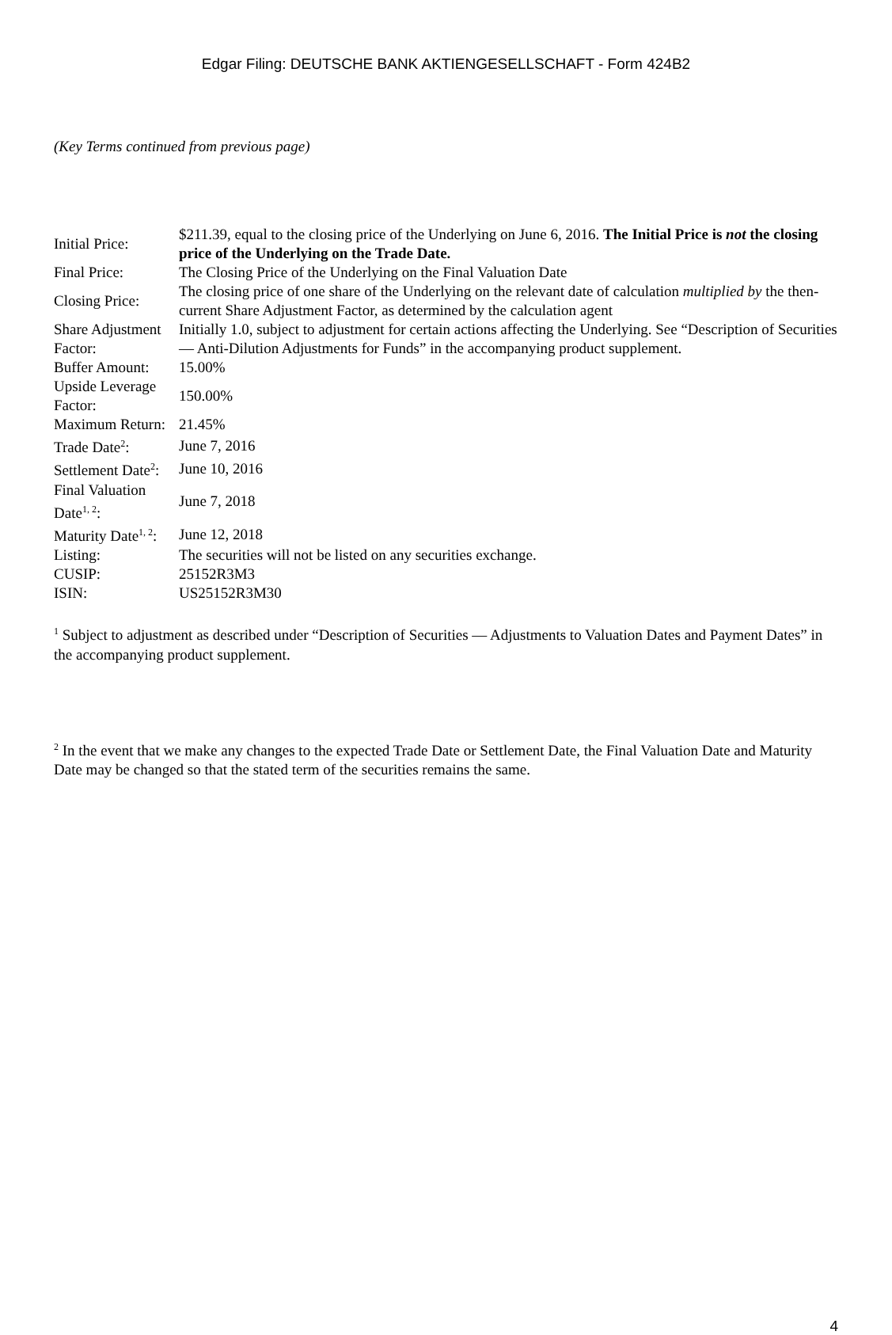Edgar Filing: DEUTSCHE BANK AKTIENGESELLSCHAFT - Form 424B2
(Key Terms continued from previous page)
| Initial Price: | $211.39, equal to the closing price of the Underlying on June 6, 2016. The Initial Price is not the closing price of the Underlying on the Trade Date. |
| Final Price: | The Closing Price of the Underlying on the Final Valuation Date |
| Closing Price: | The closing price of one share of the Underlying on the relevant date of calculation multiplied by the then-current Share Adjustment Factor, as determined by the calculation agent |
| Share Adjustment Factor: | Initially 1.0, subject to adjustment for certain actions affecting the Underlying. See “Description of Securities — Anti-Dilution Adjustments for Funds” in the accompanying product supplement. |
| Buffer Amount: | 15.00% |
| Upside Leverage Factor: | 150.00% |
| Maximum Return: | 21.45% |
| Trade Date<sup>2</sup>: | June 7, 2016 |
| Settlement Date<sup>2</sup>: | June 10, 2016 |
| Final Valuation Date<sup>1, 2</sup>: | June 7, 2018 |
| Maturity Date<sup>1, 2</sup>: | June 12, 2018 |
| Listing: | The securities will not be listed on any securities exchange. |
| CUSIP: | 25152R3M3 |
| ISIN: | US25152R3M30 |
<sup>1</sup> Subject to adjustment as described under “Description of Securities — Adjustments to Valuation Dates and Payment Dates” in the accompanying product supplement.
<sup>2</sup> In the event that we make any changes to the expected Trade Date or Settlement Date, the Final Valuation Date and Maturity Date may be changed so that the stated term of the securities remains the same.
4